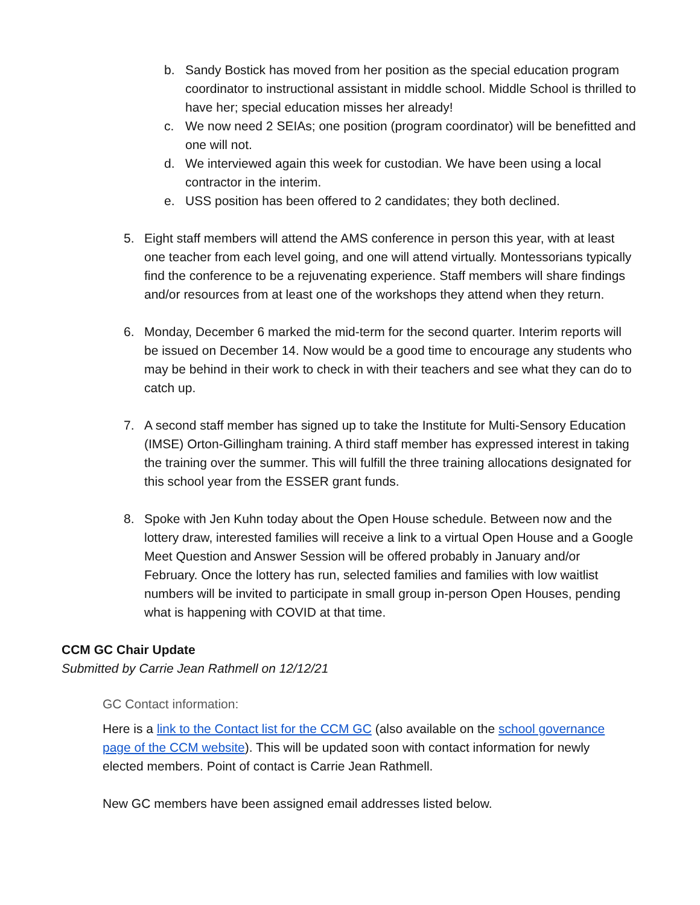b. Sandy Bostick has moved from her position as the special education program coordinator to instructional assistant in middle school. Middle School is thrilled to have her; special education misses her already!
c. We now need 2 SEIAs; one position (program coordinator) will be benefitted and one will not.
d. We interviewed again this week for custodian. We have been using a local contractor in the interim.
e. USS position has been offered to 2 candidates; they both declined.
5. Eight staff members will attend the AMS conference in person this year, with at least one teacher from each level going, and one will attend virtually. Montessorians typically find the conference to be a rejuvenating experience. Staff members will share findings and/or resources from at least one of the workshops they attend when they return.
6. Monday, December 6 marked the mid-term for the second quarter. Interim reports will be issued on December 14. Now would be a good time to encourage any students who may be behind in their work to check in with their teachers and see what they can do to catch up.
7. A second staff member has signed up to take the Institute for Multi-Sensory Education (IMSE) Orton-Gillingham training. A third staff member has expressed interest in taking the training over the summer. This will fulfill the three training allocations designated for this school year from the ESSER grant funds.
8. Spoke with Jen Kuhn today about the Open House schedule. Between now and the lottery draw, interested families will receive a link to a virtual Open House and a Google Meet Question and Answer Session will be offered probably in January and/or February. Once the lottery has run, selected families and families with low waitlist numbers will be invited to participate in small group in-person Open Houses, pending what is happening with COVID at that time.
CCM GC Chair Update
Submitted by Carrie Jean Rathmell on 12/12/21
GC Contact information:
Here is a link to the Contact list for the CCM GC (also available on the school governance page of the CCM website). This will be updated soon with contact information for newly elected members. Point of contact is Carrie Jean Rathmell.
New GC members have been assigned email addresses listed below.